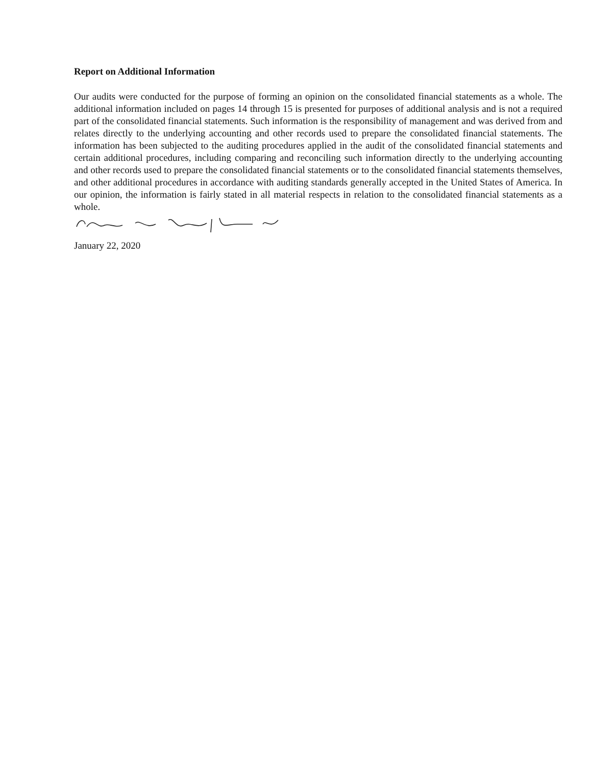Report on Additional Information
Our audits were conducted for the purpose of forming an opinion on the consolidated financial statements as a whole. The additional information included on pages 14 through 15 is presented for purposes of additional analysis and is not a required part of the consolidated financial statements. Such information is the responsibility of management and was derived from and relates directly to the underlying accounting and other records used to prepare the consolidated financial statements. The information has been subjected to the auditing procedures applied in the audit of the consolidated financial statements and certain additional procedures, including comparing and reconciling such information directly to the underlying accounting and other records used to prepare the consolidated financial statements or to the consolidated financial statements themselves, and other additional procedures in accordance with auditing standards generally accepted in the United States of America. In our opinion, the information is fairly stated in all material respects in relation to the consolidated financial statements as a whole.
January 22, 2020